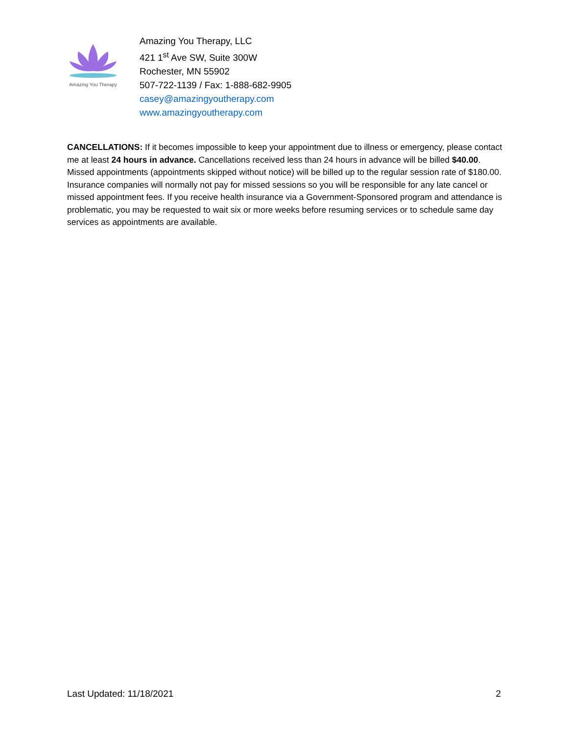Amazing You Therapy
Amazing You Therapy, LLC
421 1<sup>st</sup> Ave SW, Suite 300W
Rochester, MN 55902
507-722-1139 / Fax: 1-888-682-9905
casey@amazingyoutherapy.com
www.amazingyoutherapy.com
CANCELLATIONS: If it becomes impossible to keep your appointment due to illness or emergency, please contact me at least 24 hours in advance. Cancellations received less than 24 hours in advance will be billed $40.00. Missed appointments (appointments skipped without notice) will be billed up to the regular session rate of $180.00. Insurance companies will normally not pay for missed sessions so you will be responsible for any late cancel or missed appointment fees. If you receive health insurance via a Government-Sponsored program and attendance is problematic, you may be requested to wait six or more weeks before resuming services or to schedule same day services as appointments are available.
Last Updated: 11/18/2021 2